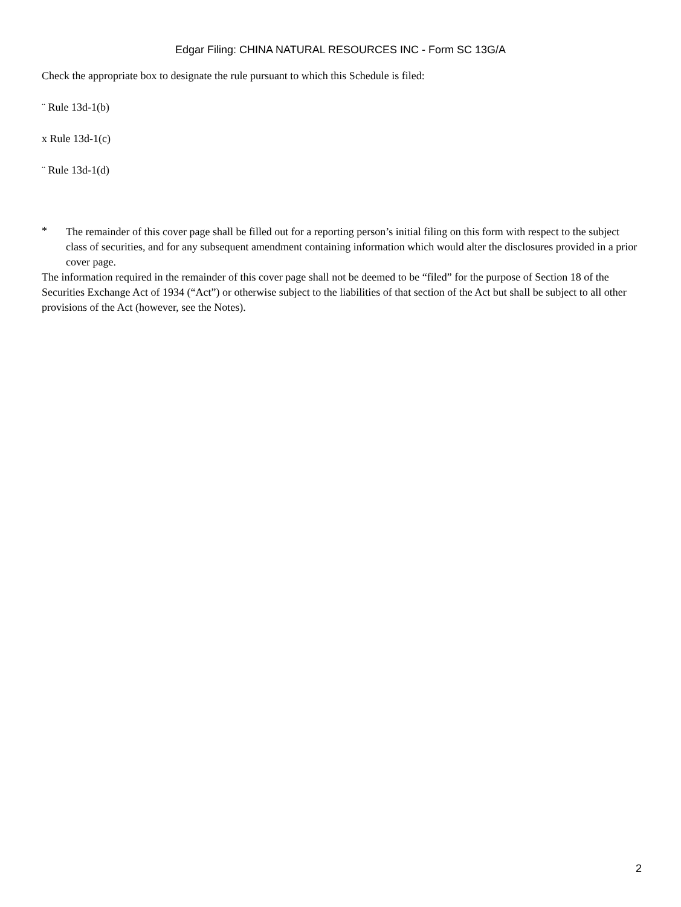Edgar Filing: CHINA NATURAL RESOURCES INC - Form SC 13G/A
Check the appropriate box to designate the rule pursuant to which this Schedule is filed:
¨ Rule 13d-1(b)
x Rule 13d-1(c)
¨ Rule 13d-1(d)
*
The remainder of this cover page shall be filled out for a reporting person’s initial filing on this form with respect to the subject class of securities, and for any subsequent amendment containing information which would alter the disclosures provided in a prior cover page.
The information required in the remainder of this cover page shall not be deemed to be “filed” for the purpose of Section 18 of the Securities Exchange Act of 1934 (“Act”) or otherwise subject to the liabilities of that section of the Act but shall be subject to all other provisions of the Act (however, see the Notes).
2